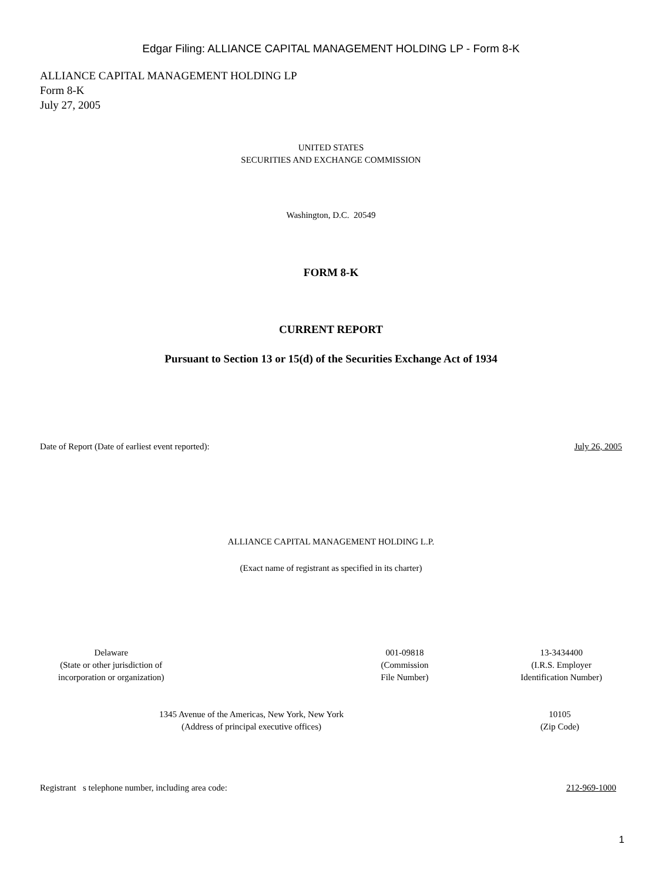Edgar Filing: ALLIANCE CAPITAL MANAGEMENT HOLDING LP - Form 8-K
ALLIANCE CAPITAL MANAGEMENT HOLDING LP
Form 8-K
July 27, 2005
UNITED STATES
SECURITIES AND EXCHANGE COMMISSION
Washington, D.C. 20549
FORM 8-K
CURRENT REPORT
Pursuant to Section 13 or 15(d) of the Securities Exchange Act of 1934
Date of Report (Date of earliest event reported): July 26, 2005
ALLIANCE CAPITAL MANAGEMENT HOLDING L.P.
(Exact name of registrant as specified in its charter)
Delaware
(State or other jurisdiction of
incorporation or organization)
001-09818
(Commission
File Number)
13-3434400
(I.R.S. Employer
Identification Number)
1345 Avenue of the Americas, New York, New York
(Address of principal executive offices)
10105
(Zip Code)
Registrant s telephone number, including area code: 212-969-1000
1